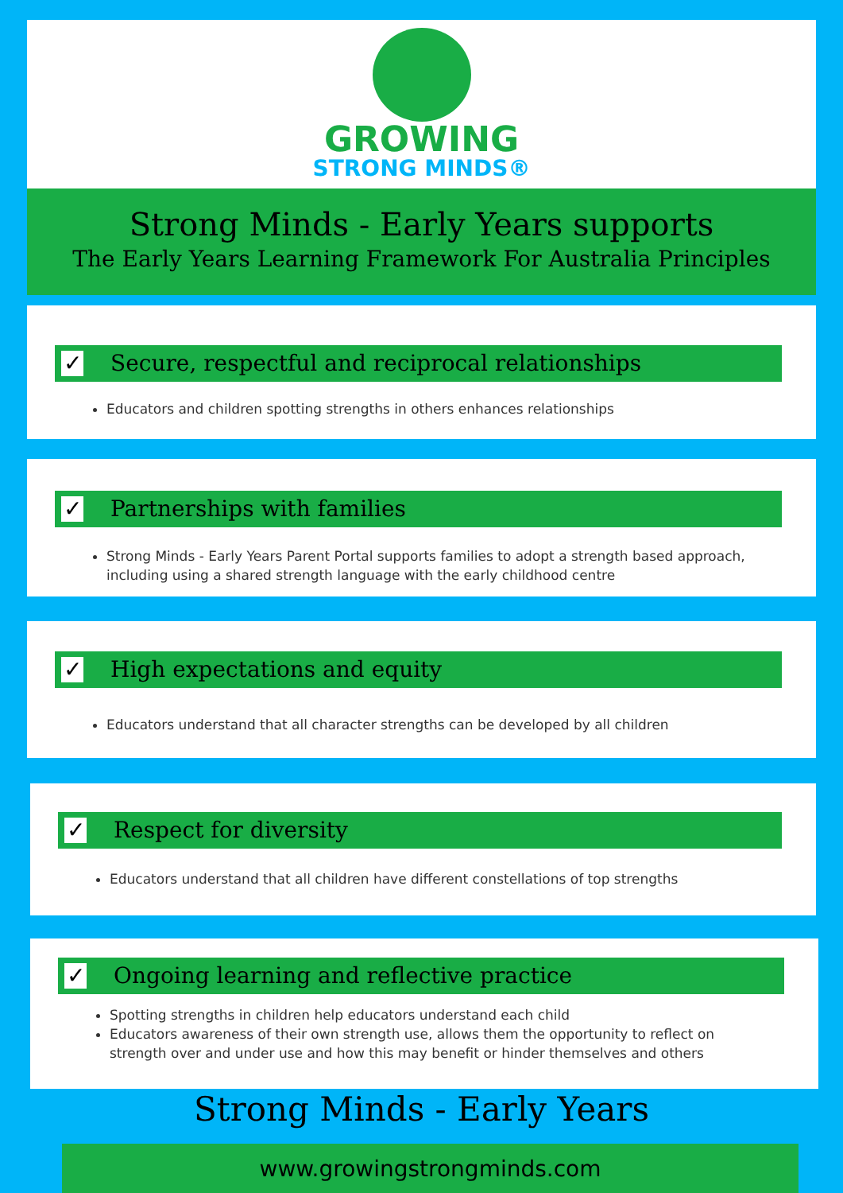GROWING
STRONG MINDS®
Strong Minds - Early Years supports
The Early Years Learning Framework For Australia Principles
✓ Secure, respectful and reciprocal relationships
Educators and children spotting strengths in others enhances relationships
✓ Partnerships with families
Strong Minds - Early Years Parent Portal supports families to adopt a strength based approach, including using a shared strength language with the early childhood centre
✓ High expectations and equity
Educators understand that all character strengths can be developed by all children
✓ Respect for diversity
Educators understand that all children have different constellations of top strengths
✓ Ongoing learning and reflective practice
Spotting strengths in children help educators understand each child
Educators awareness of their own strength use, allows them the opportunity to reflect on strength over and under use and how this may benefit or hinder themselves and others
Strong Minds - Early Years
www.growingstrongminds.com